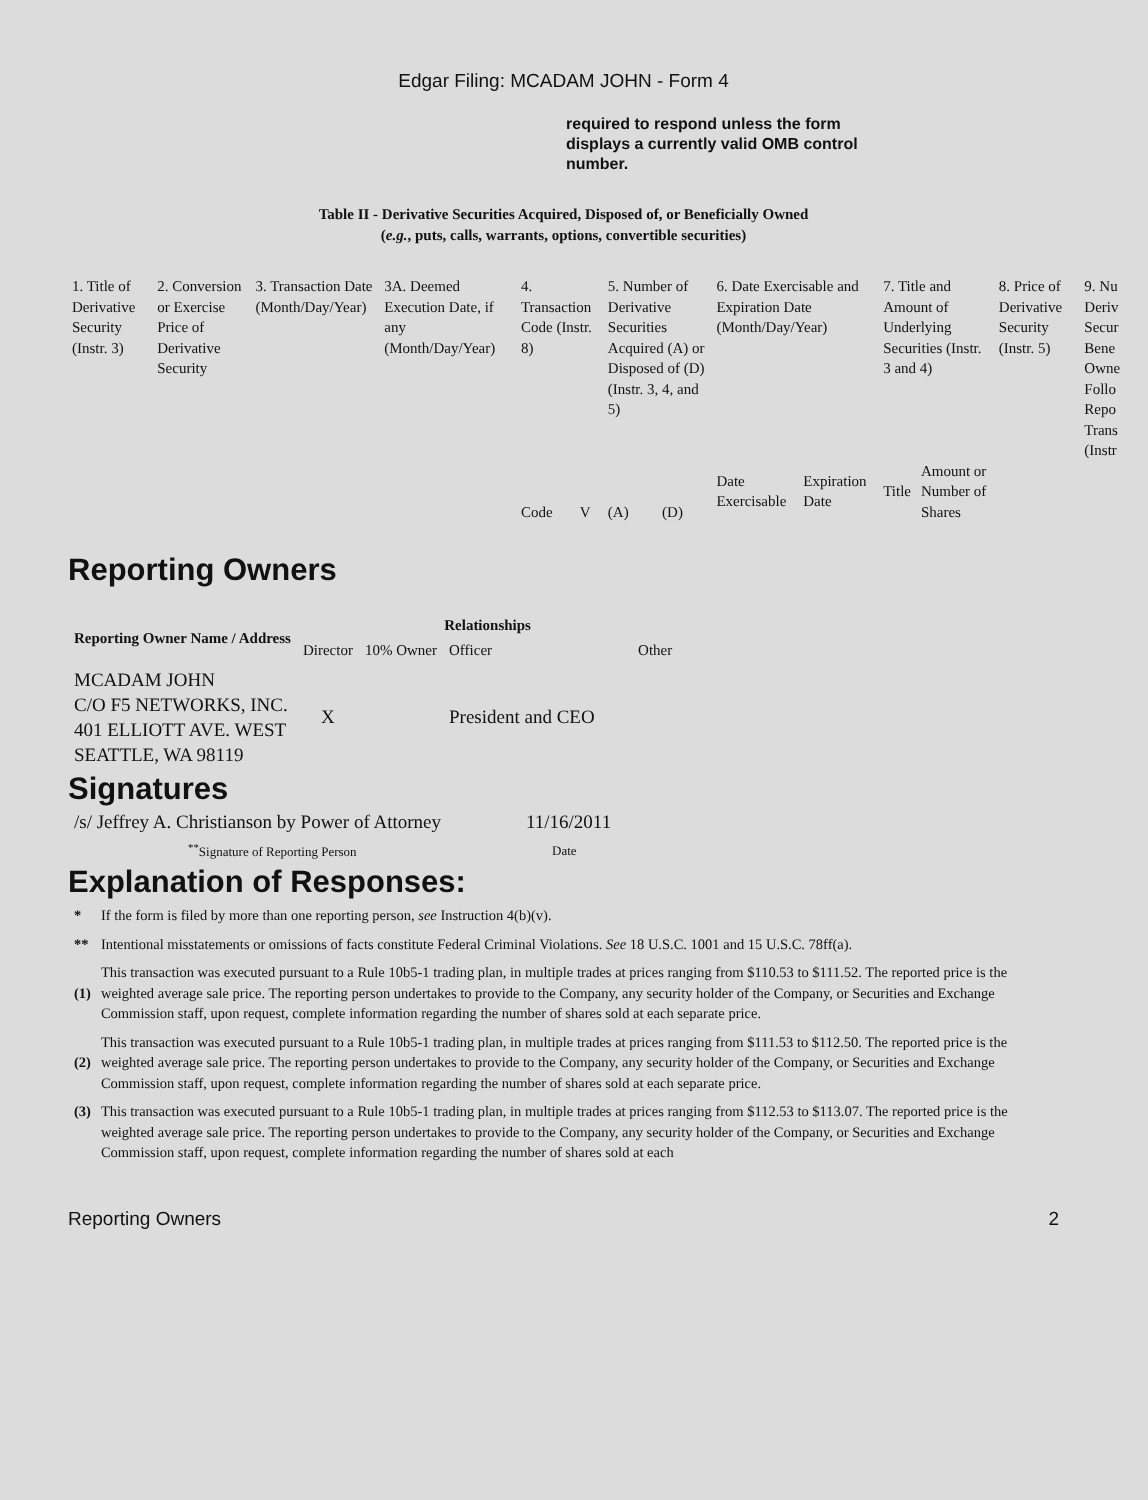Edgar Filing: MCADAM JOHN - Form 4
required to respond unless the form displays a currently valid OMB control number.
Table II - Derivative Securities Acquired, Disposed of, or Beneficially Owned
(e.g., puts, calls, warrants, options, convertible securities)
| 1. Title of Derivative Security (Instr. 3) | 2. Conversion or Exercise Price of Derivative Security | 3. Transaction Date (Month/Day/Year) | 3A. Deemed Execution Date, if any (Month/Day/Year) | 4. Transaction Code (Instr. 8) | | 5. Number of Derivative Securities Acquired (A) or Disposed of (D) (Instr. 3, 4, and 5) | | 6. Date Exercisable and Expiration Date (Month/Day/Year) | | 7. Title and Amount of Underlying Securities (Instr. 3 and 4) | | 8. Price of Derivative Security (Instr. 5) | 9. Nu Deriv Secur Bene Owne Follo Repo Trans (Instr |
| | | | | Code | V | (A) | (D) | Date Exercisable | Expiration Date | Title | Amount or Number of Shares | | |
Reporting Owners
| Reporting Owner Name / Address | Relationships | | | |
| --- | --- | --- | --- | --- |
| | Director | 10% Owner | Officer | Other |
| MCADAM JOHN C/O F5 NETWORKS, INC. 401 ELLIOTT AVE. WEST SEATTLE, WA 98119 | X | | President and CEO | |
Signatures
| /s/ Jeffrey A. Christianson by Power of Attorney | 11/16/2011 |
| <sup>**</sup> Signature of Reporting Person | Date |
Explanation of Responses:
| * | If the form is filed by more than one reporting person, see Instruction 4(b)(v). |
| ** | Intentional misstatements or omissions of facts constitute Federal Criminal Violations. See 18 U.S.C. 1001 and 15 U.S.C. 78ff(a). |
| (1) | This transaction was executed pursuant to a Rule 10b5-1 trading plan, in multiple trades at prices ranging from $110.53 to $111.52. The reported price is the weighted average sale price. The reporting person undertakes to provide to the Company, any security holder of the Company, or Securities and Exchange Commission staff, upon request, complete information regarding the number of shares sold at each separate price. |
| (2) | This transaction was executed pursuant to a Rule 10b5-1 trading plan, in multiple trades at prices ranging from $111.53 to $112.50. The reported price is the weighted average sale price. The reporting person undertakes to provide to the Company, any security holder of the Company, or Securities and Exchange Commission staff, upon request, complete information regarding the number of shares sold at each separate price. |
| (3) | This transaction was executed pursuant to a Rule 10b5-1 trading plan, in multiple trades at prices ranging from $112.53 to $113.07. The reported price is the weighted average sale price. The reporting person undertakes to provide to the Company, any security holder of the Company, or Securities and Exchange Commission staff, upon request, complete information regarding the number of shares sold at each |
Reporting Owners 2